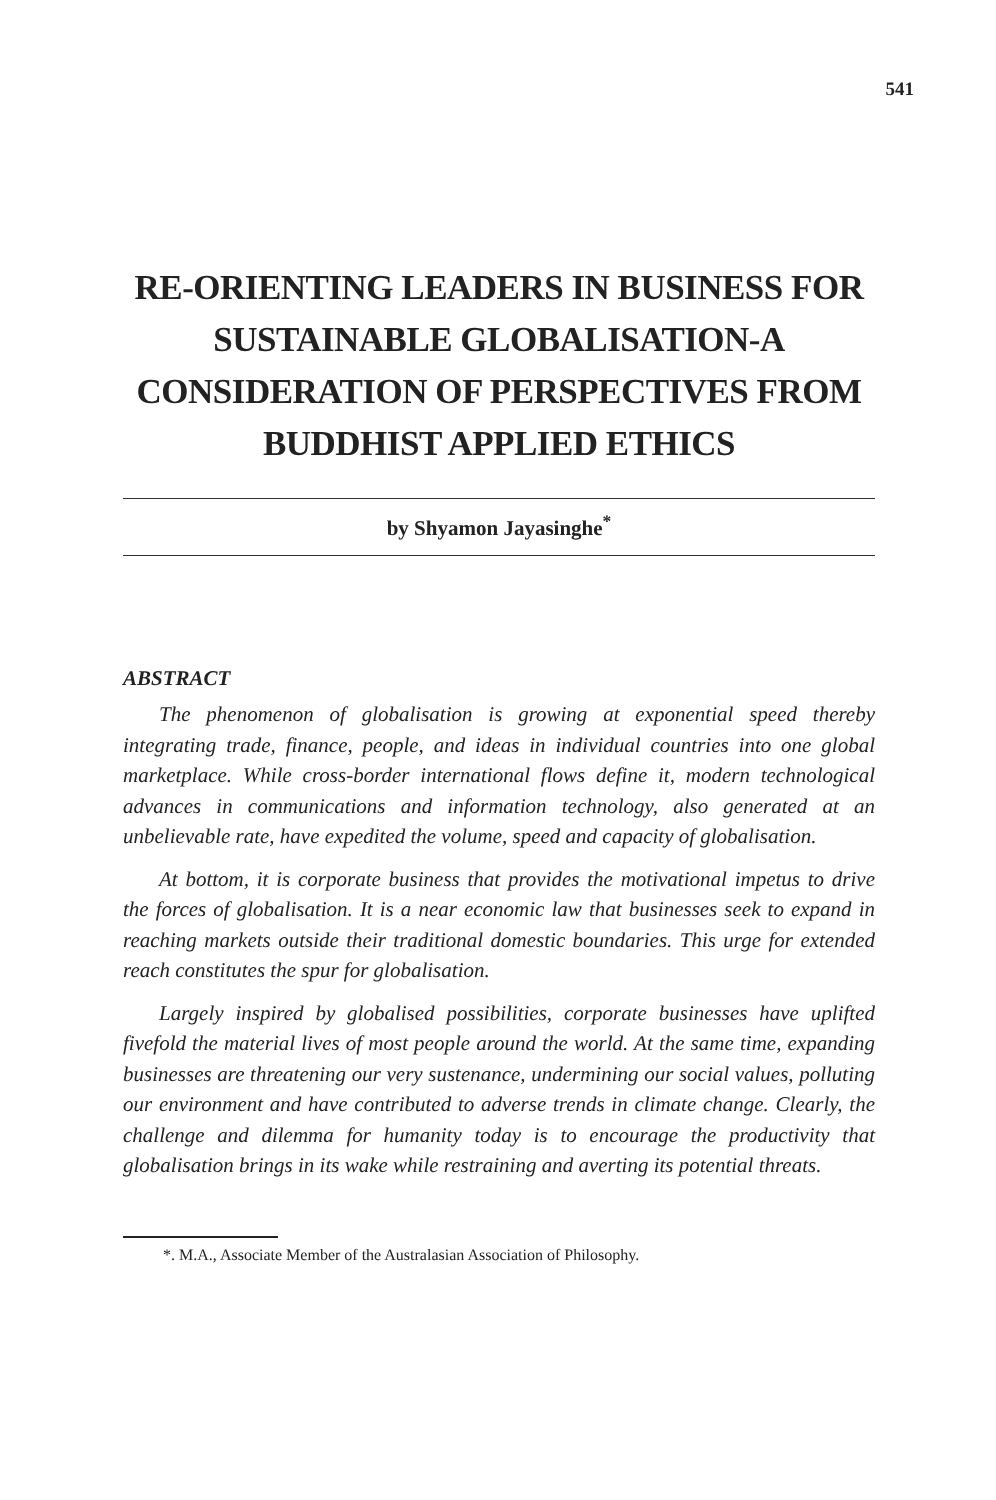541
RE-ORIENTING LEADERS IN BUSINESS FOR SUSTAINABLE GLOBALISATION-A CONSIDERATION OF PERSPECTIVES FROM BUDDHIST APPLIED ETHICS
by Shyamon Jayasinghe<sup>*</sup>
ABSTRACT
The phenomenon of globalisation is growing at exponential speed thereby integrating trade, finance, people, and ideas in individual countries into one global marketplace. While cross-border international flows define it, modern technological advances in communications and information technology, also generated at an unbelievable rate, have expedited the volume, speed and capacity of globalisation.
At bottom, it is corporate business that provides the motivational impetus to drive the forces of globalisation. It is a near economic law that businesses seek to expand in reaching markets outside their traditional domestic boundaries. This urge for extended reach constitutes the spur for globalisation.
Largely inspired by globalised possibilities, corporate businesses have uplifted fivefold the material lives of most people around the world. At the same time, expanding businesses are threatening our very sustenance, undermining our social values, polluting our environment and have contributed to adverse trends in climate change. Clearly, the challenge and dilemma for humanity today is to encourage the productivity that globalisation brings in its wake while restraining and averting its potential threats.
*. M.A., Associate Member of the Australasian Association of Philosophy.